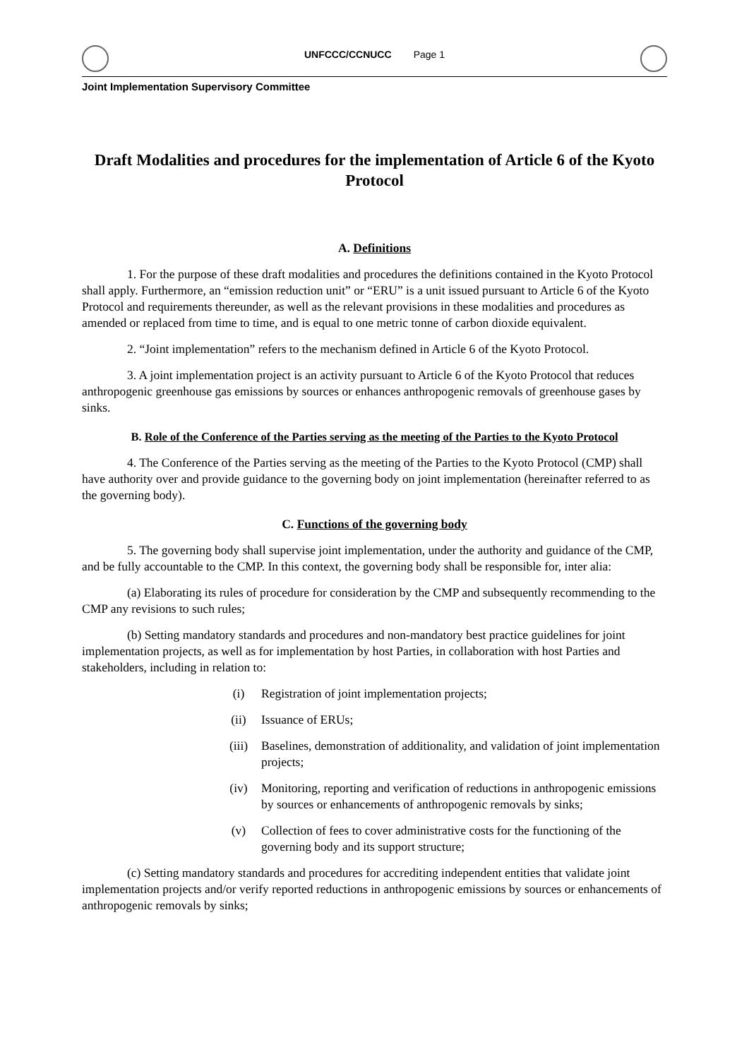UNFCCC/CCNUCC Page 1
Joint Implementation Supervisory Committee
Draft Modalities and procedures for the implementation of Article 6 of the Kyoto Protocol
A. Definitions
1. For the purpose of these draft modalities and procedures the definitions contained in the Kyoto Protocol shall apply. Furthermore, an “emission reduction unit” or “ERU” is a unit issued pursuant to Article 6 of the Kyoto Protocol and requirements thereunder, as well as the relevant provisions in these modalities and procedures as amended or replaced from time to time, and is equal to one metric tonne of carbon dioxide equivalent.
2. “Joint implementation” refers to the mechanism defined in Article 6 of the Kyoto Protocol.
3. A joint implementation project is an activity pursuant to Article 6 of the Kyoto Protocol that reduces anthropogenic greenhouse gas emissions by sources or enhances anthropogenic removals of greenhouse gases by sinks.
B. Role of the Conference of the Parties serving as the meeting of the Parties to the Kyoto Protocol
4. The Conference of the Parties serving as the meeting of the Parties to the Kyoto Protocol (CMP) shall have authority over and provide guidance to the governing body on joint implementation (hereinafter referred to as the governing body).
C. Functions of the governing body
5. The governing body shall supervise joint implementation, under the authority and guidance of the CMP, and be fully accountable to the CMP. In this context, the governing body shall be responsible for, inter alia:
(a) Elaborating its rules of procedure for consideration by the CMP and subsequently recommending to the CMP any revisions to such rules;
(b) Setting mandatory standards and procedures and non-mandatory best practice guidelines for joint implementation projects, as well as for implementation by host Parties, in collaboration with host Parties and stakeholders, including in relation to:
(i) Registration of joint implementation projects;
(ii) Issuance of ERUs;
(iii) Baselines, demonstration of additionality, and validation of joint implementation projects;
(iv) Monitoring, reporting and verification of reductions in anthropogenic emissions by sources or enhancements of anthropogenic removals by sinks;
(v) Collection of fees to cover administrative costs for the functioning of the governing body and its support structure;
(c) Setting mandatory standards and procedures for accrediting independent entities that validate joint implementation projects and/or verify reported reductions in anthropogenic emissions by sources or enhancements of anthropogenic removals by sinks;